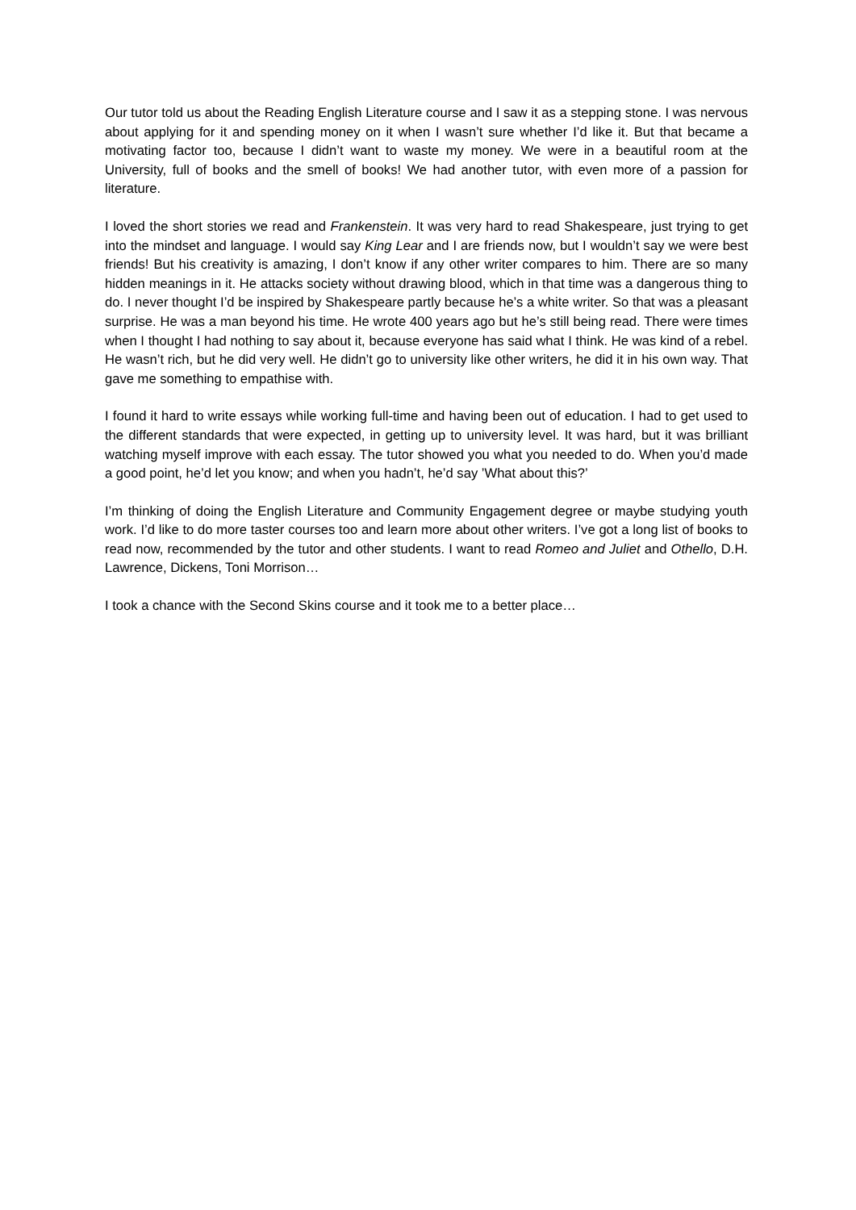Our tutor told us about the Reading English Literature course and I saw it as a stepping stone. I was nervous about applying for it and spending money on it when I wasn’t sure whether I’d like it. But that became a motivating factor too, because I didn’t want to waste my money. We were in a beautiful room at the University, full of books and the smell of books! We had another tutor, with even more of a passion for literature.
I loved the short stories we read and Frankenstein. It was very hard to read Shakespeare, just trying to get into the mindset and language. I would say King Lear and I are friends now, but I wouldn’t say we were best friends! But his creativity is amazing, I don’t know if any other writer compares to him. There are so many hidden meanings in it. He attacks society without drawing blood, which in that time was a dangerous thing to do. I never thought I’d be inspired by Shakespeare partly because he’s a white writer. So that was a pleasant surprise. He was a man beyond his time. He wrote 400 years ago but he’s still being read. There were times when I thought I had nothing to say about it, because everyone has said what I think. He was kind of a rebel. He wasn’t rich, but he did very well. He didn’t go to university like other writers, he did it in his own way. That gave me something to empathise with.
I found it hard to write essays while working full-time and having been out of education. I had to get used to the different standards that were expected, in getting up to university level. It was hard, but it was brilliant watching myself improve with each essay. The tutor showed you what you needed to do. When you’d made a good point, he’d let you know; and when you hadn’t, he’d say ’What about this?’
I’m thinking of doing the English Literature and Community Engagement degree or maybe studying youth work. I’d like to do more taster courses too and learn more about other writers. I’ve got a long list of books to read now, recommended by the tutor and other students. I want to read Romeo and Juliet and Othello, D.H. Lawrence, Dickens, Toni Morrison…
I took a chance with the Second Skins course and it took me to a better place…